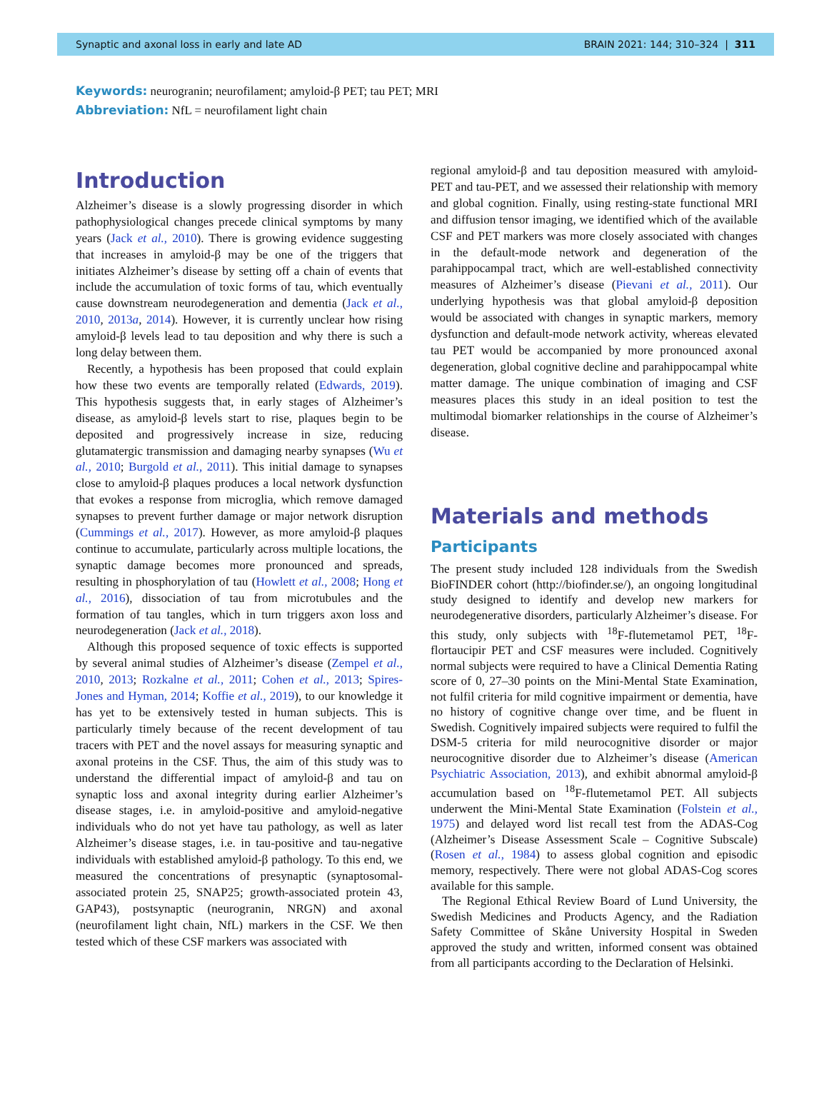Synaptic and axonal loss in early and late AD BRAIN 2021: 144; 310–324 | 311
Keywords: neurogranin; neurofilament; amyloid-β PET; tau PET; MRI
Abbreviation: NfL = neurofilament light chain
Introduction
Alzheimer’s disease is a slowly progressing disorder in which pathophysiological changes precede clinical symptoms by many years (Jack et al., 2010). There is growing evidence suggesting that increases in amyloid-β may be one of the triggers that initiates Alzheimer’s disease by setting off a chain of events that include the accumulation of toxic forms of tau, which eventually cause downstream neurodegeneration and dementia (Jack et al., 2010, 2013a, 2014). However, it is currently unclear how rising amyloid-β levels lead to tau deposition and why there is such a long delay between them.
Recently, a hypothesis has been proposed that could explain how these two events are temporally related (Edwards, 2019). This hypothesis suggests that, in early stages of Alzheimer’s disease, as amyloid-β levels start to rise, plaques begin to be deposited and progressively increase in size, reducing glutamatergic transmission and damaging nearby synapses (Wu et al., 2010; Burgold et al., 2011). This initial damage to synapses close to amyloid-β plaques produces a local network dysfunction that evokes a response from microglia, which remove damaged synapses to prevent further damage or major network disruption (Cummings et al., 2017). However, as more amyloid-β plaques continue to accumulate, particularly across multiple locations, the synaptic damage becomes more pronounced and spreads, resulting in phosphorylation of tau (Howlett et al., 2008; Hong et al., 2016), dissociation of tau from microtubules and the formation of tau tangles, which in turn triggers axon loss and neurodegeneration (Jack et al., 2018).
Although this proposed sequence of toxic effects is supported by several animal studies of Alzheimer’s disease (Zempel et al., 2010, 2013; Rozkalne et al., 2011; Cohen et al., 2013; Spires-Jones and Hyman, 2014; Koffie et al., 2019), to our knowledge it has yet to be extensively tested in human subjects. This is particularly timely because of the recent development of tau tracers with PET and the novel assays for measuring synaptic and axonal proteins in the CSF. Thus, the aim of this study was to understand the differential impact of amyloid-β and tau on synaptic loss and axonal integrity during earlier Alzheimer’s disease stages, i.e. in amyloid-positive and amyloid-negative individuals who do not yet have tau pathology, as well as later Alzheimer’s disease stages, i.e. in tau-positive and tau-negative individuals with established amyloid-β pathology. To this end, we measured the concentrations of presynaptic (synaptosomal-associated protein 25, SNAP25; growth-associated protein 43, GAP43), postsynaptic (neurogranin, NRGN) and axonal (neurofilament light chain, NfL) markers in the CSF. We then tested which of these CSF markers was associated with
regional amyloid-β and tau deposition measured with amyloid-PET and tau-PET, and we assessed their relationship with memory and global cognition. Finally, using resting-state functional MRI and diffusion tensor imaging, we identified which of the available CSF and PET markers was more closely associated with changes in the default-mode network and degeneration of the parahippocampal tract, which are well-established connectivity measures of Alzheimer’s disease (Pievani et al., 2011). Our underlying hypothesis was that global amyloid-β deposition would be associated with changes in synaptic markers, memory dysfunction and default-mode network activity, whereas elevated tau PET would be accompanied by more pronounced axonal degeneration, global cognitive decline and parahippocampal white matter damage. The unique combination of imaging and CSF measures places this study in an ideal position to test the multimodal biomarker relationships in the course of Alzheimer’s disease.
Materials and methods
Participants
The present study included 128 individuals from the Swedish BioFINDER cohort (http://biofinder.se/), an ongoing longitudinal study designed to identify and develop new markers for neurodegenerative disorders, particularly Alzheimer’s disease. For this study, only subjects with <sup>18</sup>F-flutemetamol PET, <sup>18</sup>F-flortaucipir PET and CSF measures were included. Cognitively normal subjects were required to have a Clinical Dementia Rating score of 0, 27–30 points on the Mini-Mental State Examination, not fulfil criteria for mild cognitive impairment or dementia, have no history of cognitive change over time, and be fluent in Swedish. Cognitively impaired subjects were required to fulfil the DSM-5 criteria for mild neurocognitive disorder or major neurocognitive disorder due to Alzheimer’s disease (American Psychiatric Association, 2013), and exhibit abnormal amyloid-β accumulation based on <sup>18</sup>F-flutemetamol PET. All subjects underwent the Mini-Mental State Examination (Folstein et al., 1975) and delayed word list recall test from the ADAS-Cog (Alzheimer’s Disease Assessment Scale – Cognitive Subscale) (Rosen et al., 1984) to assess global cognition and episodic memory, respectively. There were not global ADAS-Cog scores available for this sample.
The Regional Ethical Review Board of Lund University, the Swedish Medicines and Products Agency, and the Radiation Safety Committee of Skåne University Hospital in Sweden approved the study and written, informed consent was obtained from all participants according to the Declaration of Helsinki.